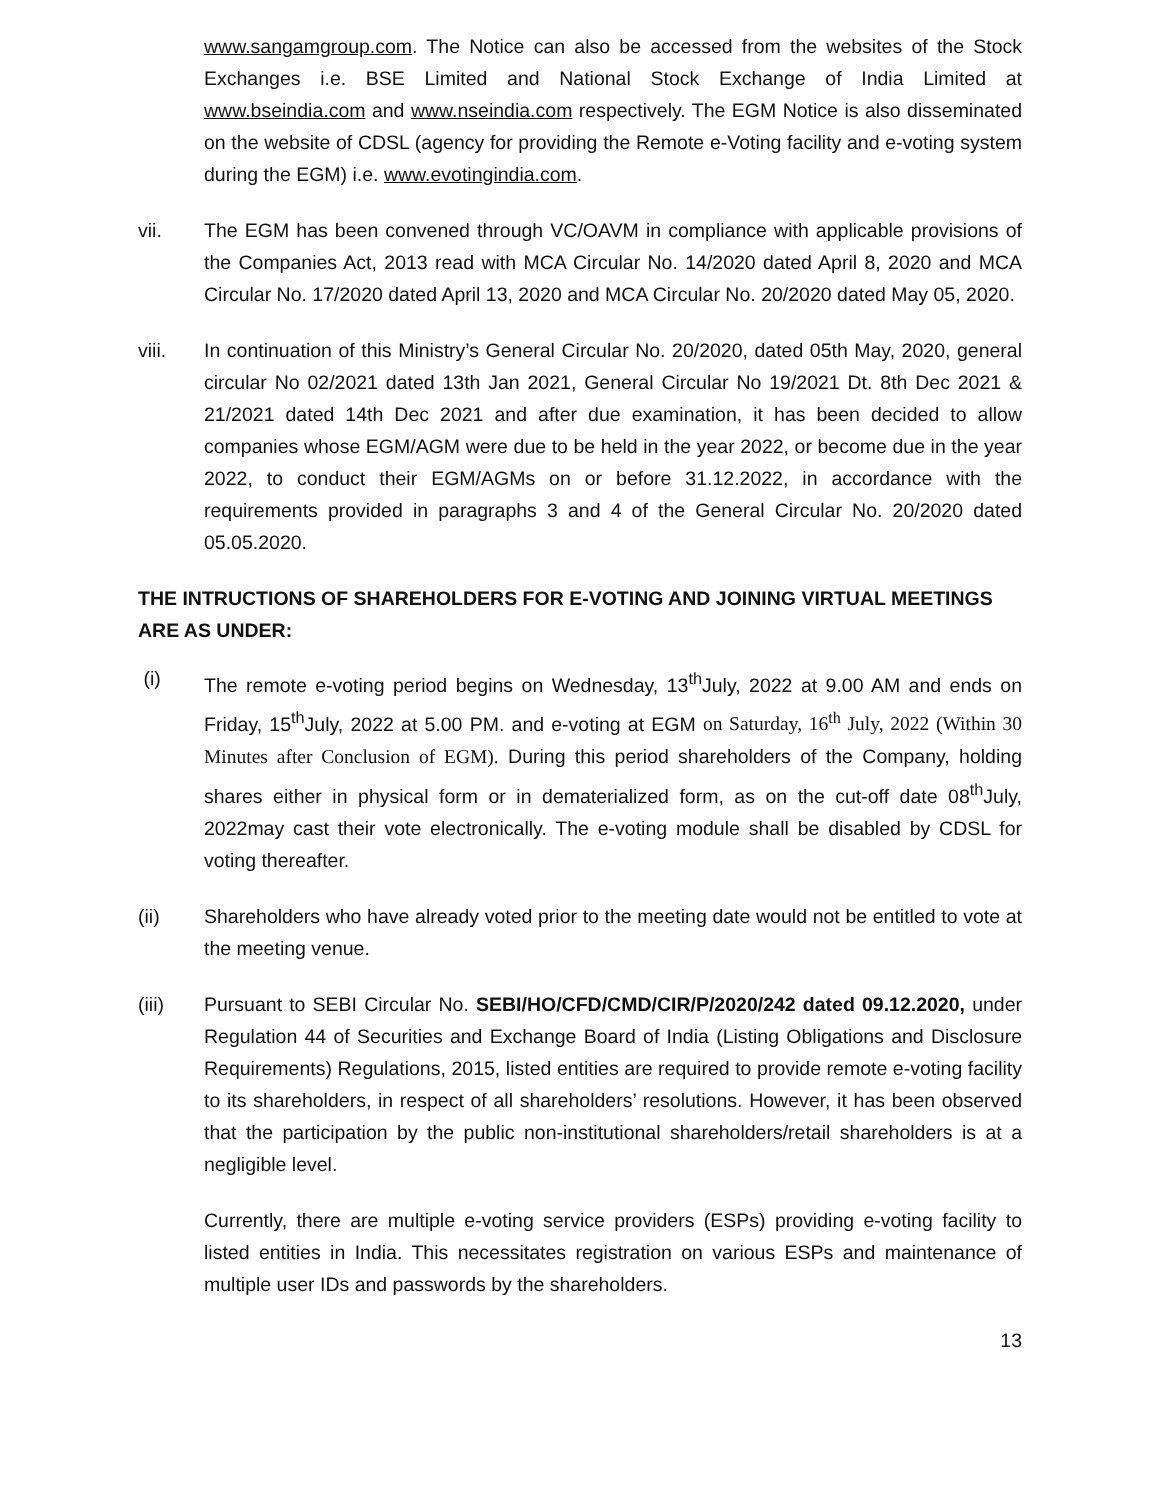www.sangamgroup.com. The Notice can also be accessed from the websites of the Stock Exchanges i.e. BSE Limited and National Stock Exchange of India Limited at www.bseindia.com and www.nseindia.com respectively. The EGM Notice is also disseminated on the website of CDSL (agency for providing the Remote e-Voting facility and e-voting system during the EGM) i.e. www.evotingindia.com.
vii. The EGM has been convened through VC/OAVM in compliance with applicable provisions of the Companies Act, 2013 read with MCA Circular No. 14/2020 dated April 8, 2020 and MCA Circular No. 17/2020 dated April 13, 2020 and MCA Circular No. 20/2020 dated May 05, 2020.
viii. In continuation of this Ministry’s General Circular No. 20/2020, dated 05th May, 2020, general circular No 02/2021 dated 13th Jan 2021, General Circular No 19/2021 Dt. 8th Dec 2021 & 21/2021 dated 14th Dec 2021 and after due examination, it has been decided to allow companies whose EGM/AGM were due to be held in the year 2022, or become due in the year 2022, to conduct their EGM/AGMs on or before 31.12.2022, in accordance with the requirements provided in paragraphs 3 and 4 of the General Circular No. 20/2020 dated 05.05.2020.
THE INTRUCTIONS OF SHAREHOLDERS FOR E-VOTING AND JOINING VIRTUAL MEETINGS ARE AS UNDER:
(i) The remote e-voting period begins on Wednesday, 13<sup>th</sup>July, 2022 at 9.00 AM and ends on Friday, 15<sup>th</sup>July, 2022 at 5.00 PM. and e-voting at EGM on Saturday, 16<sup>th</sup> July, 2022 (Within 30 Minutes after Conclusion of EGM). During this period shareholders of the Company, holding shares either in physical form or in dematerialized form, as on the cut-off date 08<sup>th</sup>July, 2022may cast their vote electronically. The e-voting module shall be disabled by CDSL for voting thereafter.
(ii) Shareholders who have already voted prior to the meeting date would not be entitled to vote at the meeting venue.
(iii) Pursuant to SEBI Circular No. SEBI/HO/CFD/CMD/CIR/P/2020/242 dated 09.12.2020, under Regulation 44 of Securities and Exchange Board of India (Listing Obligations and Disclosure Requirements) Regulations, 2015, listed entities are required to provide remote e-voting facility to its shareholders, in respect of all shareholders’ resolutions. However, it has been observed that the participation by the public non-institutional shareholders/retail shareholders is at a negligible level.
Currently, there are multiple e-voting service providers (ESPs) providing e-voting facility to listed entities in India. This necessitates registration on various ESPs and maintenance of multiple user IDs and passwords by the shareholders.
13